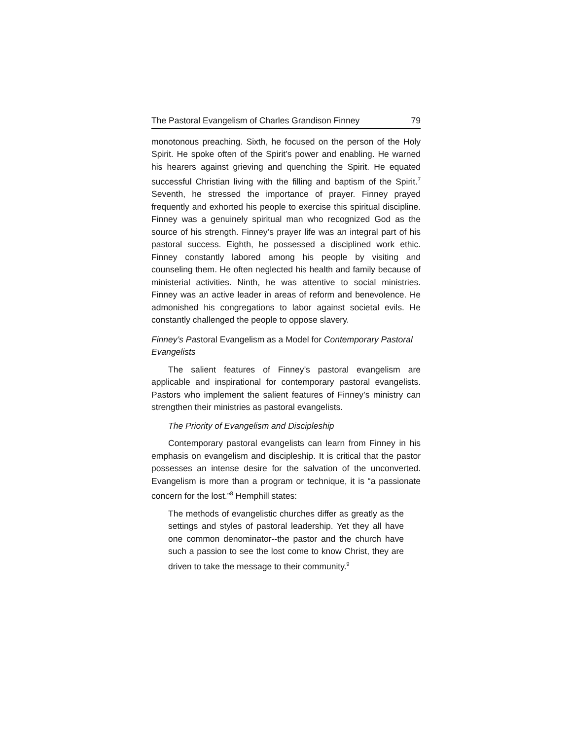The Pastoral Evangelism of Charles Grandison Finney 79
monotonous preaching. Sixth, he focused on the person of the Holy Spirit. He spoke often of the Spirit’s power and enabling. He warned his hearers against grieving and quenching the Spirit. He equated successful Christian living with the filling and baptism of the Spirit.<sup>7</sup> Seventh, he stressed the importance of prayer. Finney prayed frequently and exhorted his people to exercise this spiritual discipline. Finney was a genuinely spiritual man who recognized God as the source of his strength. Finney’s prayer life was an integral part of his pastoral success. Eighth, he possessed a disciplined work ethic. Finney constantly labored among his people by visiting and counseling them. He often neglected his health and family because of ministerial activities. Ninth, he was attentive to social ministries. Finney was an active leader in areas of reform and benevolence. He admonished his congregations to labor against societal evils. He constantly challenged the people to oppose slavery.
Finney’s Pastoral Evangelism as a Model for Contemporary Pastoral Evangelists
The salient features of Finney’s pastoral evangelism are applicable and inspirational for contemporary pastoral evangelists. Pastors who implement the salient features of Finney’s ministry can strengthen their ministries as pastoral evangelists.
The Priority of Evangelism and Discipleship
Contemporary pastoral evangelists can learn from Finney in his emphasis on evangelism and discipleship. It is critical that the pastor possesses an intense desire for the salvation of the unconverted. Evangelism is more than a program or technique, it is “a passionate concern for the lost.”<sup>8</sup> Hemphill states:
The methods of evangelistic churches differ as greatly as the settings and styles of pastoral leadership. Yet they all have one common denominator--the pastor and the church have such a passion to see the lost come to know Christ, they are driven to take the message to their community.<sup>9</sup>